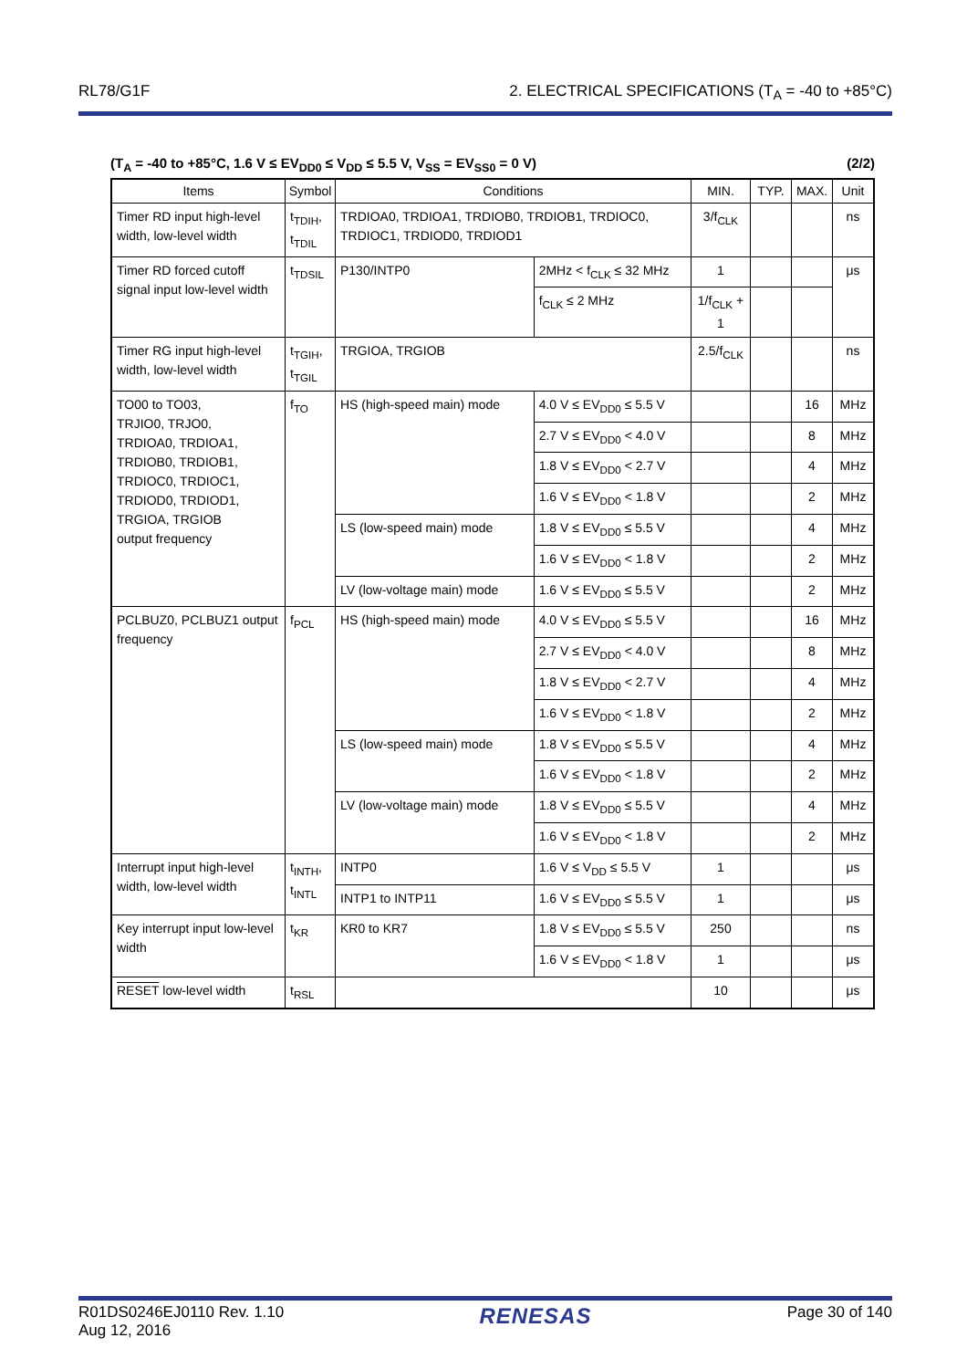RL78/G1F 2. ELECTRICAL SPECIFICATIONS (T<sub>A</sub> = -40 to +85°C)
(T<sub>A</sub> = -40 to +85°C, 1.6 V ≤ EV<sub>DD0</sub> ≤ V<sub>DD</sub> ≤ 5.5 V, V<sub>SS</sub> = EV<sub>SS0</sub> = 0 V) (2/2)
| Items | Symbol | Conditions | | MIN. | TYP. | MAX. | Unit |
| --- | --- | --- | --- | --- | --- | --- | --- |
| Timer RD input high-level width, low-level width | t<sub>TDIH</sub>, t<sub>TDIL</sub> | TRDIOA0, TRDIOA1, TRDIOB0, TRDIOB1, TRDIOC0, TRDIOC1, TRDIOD0, TRDIOD1 | | 3/f<sub>CLK</sub> | | | ns |
| Timer RD forced cutoff signal input low-level width | t<sub>TDSIL</sub> | P130/INTP0 | 2MHz < f<sub>CLK</sub> ≤ 32 MHz | 1 | | | μs |
| | | | f<sub>CLK</sub> ≤ 2 MHz | 1/f<sub>CLK</sub> + 1 | | | |
| Timer RG input high-level width, low-level width | t<sub>TGIH</sub>, t<sub>TGIL</sub> | TRGIOA, TRGIOB | | 2.5/f<sub>CLK</sub> | | | ns |
| TO00 to TO03, TRJIO0, TRJO0, TRDIOA0, TRDIOA1, TRDIOB0, TRDIOB1, TRDIOC0, TRDIOC1, TRDIOD0, TRDIOD1, TRGIOA, TRGIOB output frequency | f<sub>TO</sub> | HS (high-speed main) mode | 4.0 V ≤ EV<sub>DD0</sub> ≤ 5.5 V | | | 16 | MHz |
| | | | 2.7 V ≤ EV<sub>DD0</sub> < 4.0 V | | | 8 | MHz |
| | | | 1.8 V ≤ EV<sub>DD0</sub> < 2.7 V | | | 4 | MHz |
| | | | 1.6 V ≤ EV<sub>DD0</sub> < 1.8 V | | | 2 | MHz |
| | | LS (low-speed main) mode | 1.8 V ≤ EV<sub>DD0</sub> ≤ 5.5 V | | | 4 | MHz |
| | | | 1.6 V ≤ EV<sub>DD0</sub> < 1.8 V | | | 2 | MHz |
| | | LV (low-voltage main) mode | 1.6 V ≤ EV<sub>DD0</sub> ≤ 5.5 V | | | 2 | MHz |
| PCLBUZ0, PCLBUZ1 output frequency | f<sub>PCL</sub> | HS (high-speed main) mode | 4.0 V ≤ EV<sub>DD0</sub> ≤ 5.5 V | | | 16 | MHz |
| | | | 2.7 V ≤ EV<sub>DD0</sub> < 4.0 V | | | 8 | MHz |
| | | | 1.8 V ≤ EV<sub>DD0</sub> < 2.7 V | | | 4 | MHz |
| | | | 1.6 V ≤ EV<sub>DD0</sub> < 1.8 V | | | 2 | MHz |
| | | LS (low-speed main) mode | 1.8 V ≤ EV<sub>DD0</sub> ≤ 5.5 V | | | 4 | MHz |
| | | | 1.6 V ≤ EV<sub>DD0</sub> < 1.8 V | | | 2 | MHz |
| | | LV (low-voltage main) mode | 1.8 V ≤ EV<sub>DD0</sub> ≤ 5.5 V | | | 4 | MHz |
| | | | 1.6 V ≤ EV<sub>DD0</sub> < 1.8 V | | | 2 | MHz |
| Interrupt input high-level width, low-level width | t<sub>INTH</sub>, t<sub>INTL</sub> | INTP0 | 1.6 V ≤ V<sub>DD</sub> ≤ 5.5 V | 1 | | | μs |
| | | INTP1 to INTP11 | 1.6 V ≤ EV<sub>DD0</sub> ≤ 5.5 V | 1 | | | μs |
| Key interrupt input low-level width | t<sub>KR</sub> | KR0 to KR7 | 1.8 V ≤ EV<sub>DD0</sub> ≤ 5.5 V | 250 | | | ns |
| | | | 1.6 V ≤ EV<sub>DD0</sub> < 1.8 V | 1 | | | μs |
| RESET low-level width | t<sub>RSL</sub> | | | 10 | | | μs |
R01DS0246EJ0110 Rev. 1.10
Aug 12, 2016 RENESAS Page 30 of 140